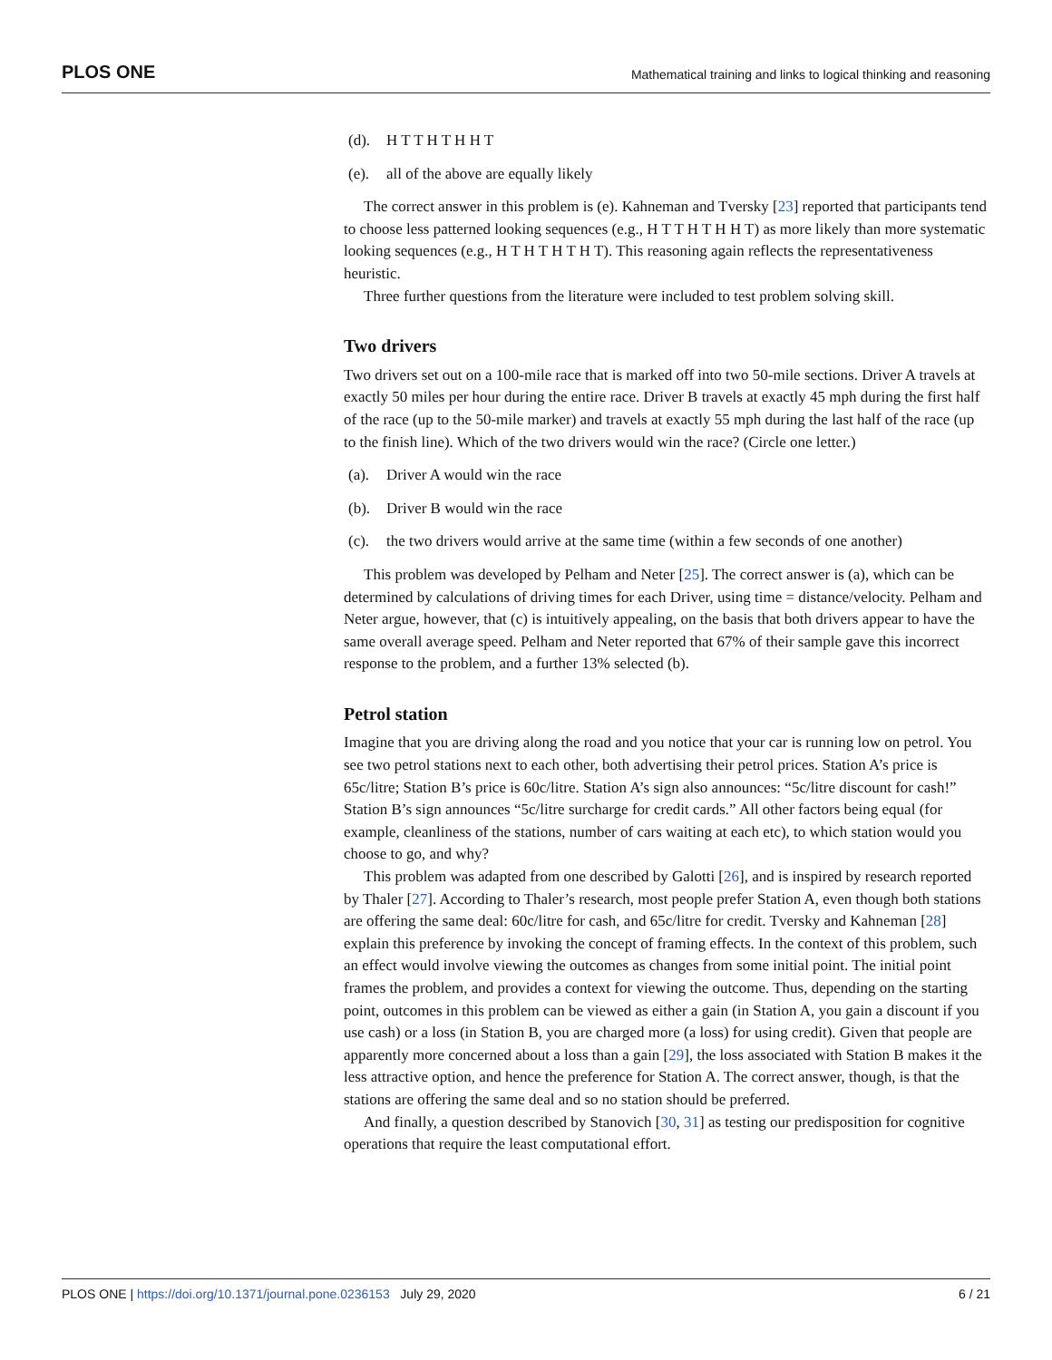PLOS ONE Mathematical training and links to logical thinking and reasoning
(d). H T T H T H H T
(e). all of the above are equally likely
The correct answer in this problem is (e). Kahneman and Tversky [23] reported that participants tend to choose less patterned looking sequences (e.g., H T T H T H H T) as more likely than more systematic looking sequences (e.g., H T H T H T H T). This reasoning again reflects the representativeness heuristic.
Three further questions from the literature were included to test problem solving skill.
Two drivers
Two drivers set out on a 100-mile race that is marked off into two 50-mile sections. Driver A travels at exactly 50 miles per hour during the entire race. Driver B travels at exactly 45 mph during the first half of the race (up to the 50-mile marker) and travels at exactly 55 mph during the last half of the race (up to the finish line). Which of the two drivers would win the race? (Circle one letter.)
(a). Driver A would win the race
(b). Driver B would win the race
(c). the two drivers would arrive at the same time (within a few seconds of one another)
This problem was developed by Pelham and Neter [25]. The correct answer is (a), which can be determined by calculations of driving times for each Driver, using time = distance/velocity. Pelham and Neter argue, however, that (c) is intuitively appealing, on the basis that both drivers appear to have the same overall average speed. Pelham and Neter reported that 67% of their sample gave this incorrect response to the problem, and a further 13% selected (b).
Petrol station
Imagine that you are driving along the road and you notice that your car is running low on petrol. You see two petrol stations next to each other, both advertising their petrol prices. Station A’s price is 65c/litre; Station B’s price is 60c/litre. Station A’s sign also announces: “5c/litre discount for cash!” Station B’s sign announces “5c/litre surcharge for credit cards.” All other factors being equal (for example, cleanliness of the stations, number of cars waiting at each etc), to which station would you choose to go, and why?
This problem was adapted from one described by Galotti [26], and is inspired by research reported by Thaler [27]. According to Thaler’s research, most people prefer Station A, even though both stations are offering the same deal: 60c/litre for cash, and 65c/litre for credit. Tversky and Kahneman [28] explain this preference by invoking the concept of framing effects. In the context of this problem, such an effect would involve viewing the outcomes as changes from some initial point. The initial point frames the problem, and provides a context for viewing the outcome. Thus, depending on the starting point, outcomes in this problem can be viewed as either a gain (in Station A, you gain a discount if you use cash) or a loss (in Station B, you are charged more (a loss) for using credit). Given that people are apparently more concerned about a loss than a gain [29], the loss associated with Station B makes it the less attractive option, and hence the preference for Station A. The correct answer, though, is that the stations are offering the same deal and so no station should be preferred.
And finally, a question described by Stanovich [30, 31] as testing our predisposition for cognitive operations that require the least computational effort.
PLOS ONE | https://doi.org/10.1371/journal.pone.0236153 July 29, 2020 6 / 21